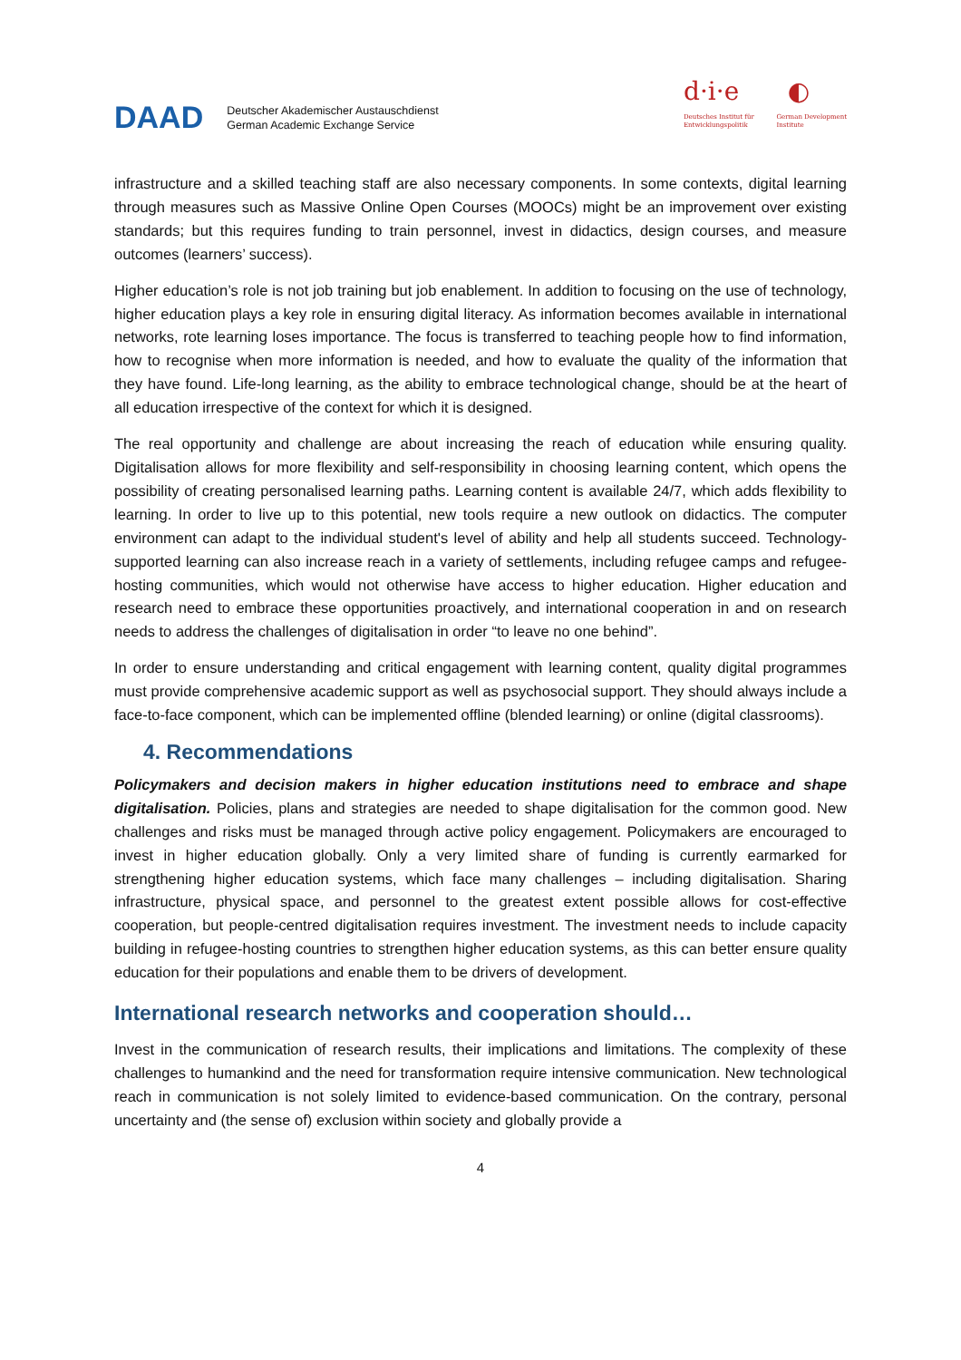DAAD Deutscher Akademischer Austauschdienst
German Academic Exchange Service
d·i·e ◐
Deutsches Institut für
Entwicklungspolitik German Development
Institute
infrastructure and a skilled teaching staff are also necessary components. In some contexts, digital learning through measures such as Massive Online Open Courses (MOOCs) might be an improvement over existing standards; but this requires funding to train personnel, invest in didactics, design courses, and measure outcomes (learners’ success).
Higher education’s role is not job training but job enablement. In addition to focusing on the use of technology, higher education plays a key role in ensuring digital literacy. As information becomes available in international networks, rote learning loses importance. The focus is transferred to teaching people how to find information, how to recognise when more information is needed, and how to evaluate the quality of the information that they have found. Life-long learning, as the ability to embrace technological change, should be at the heart of all education irrespective of the context for which it is designed.
The real opportunity and challenge are about increasing the reach of education while ensuring quality. Digitalisation allows for more flexibility and self-responsibility in choosing learning content, which opens the possibility of creating personalised learning paths. Learning content is available 24/7, which adds flexibility to learning. In order to live up to this potential, new tools require a new outlook on didactics. The computer environment can adapt to the individual student's level of ability and help all students succeed. Technology-supported learning can also increase reach in a variety of settlements, including refugee camps and refugee-hosting communities, which would not otherwise have access to higher education. Higher education and research need to embrace these opportunities proactively, and international cooperation in and on research needs to address the challenges of digitalisation in order “to leave no one behind”.
In order to ensure understanding and critical engagement with learning content, quality digital programmes must provide comprehensive academic support as well as psychosocial support. They should always include a face-to-face component, which can be implemented offline (blended learning) or online (digital classrooms).
4. Recommendations
Policymakers and decision makers in higher education institutions need to embrace and shape digitalisation. Policies, plans and strategies are needed to shape digitalisation for the common good. New challenges and risks must be managed through active policy engagement. Policymakers are encouraged to invest in higher education globally. Only a very limited share of funding is currently earmarked for strengthening higher education systems, which face many challenges – including digitalisation. Sharing infrastructure, physical space, and personnel to the greatest extent possible allows for cost-effective cooperation, but people-centred digitalisation requires investment. The investment needs to include capacity building in refugee-hosting countries to strengthen higher education systems, as this can better ensure quality education for their populations and enable them to be drivers of development.
International research networks and cooperation should…
Invest in the communication of research results, their implications and limitations. The complexity of these challenges to humankind and the need for transformation require intensive communication. New technological reach in communication is not solely limited to evidence-based communication. On the contrary, personal uncertainty and (the sense of) exclusion within society and globally provide a
4